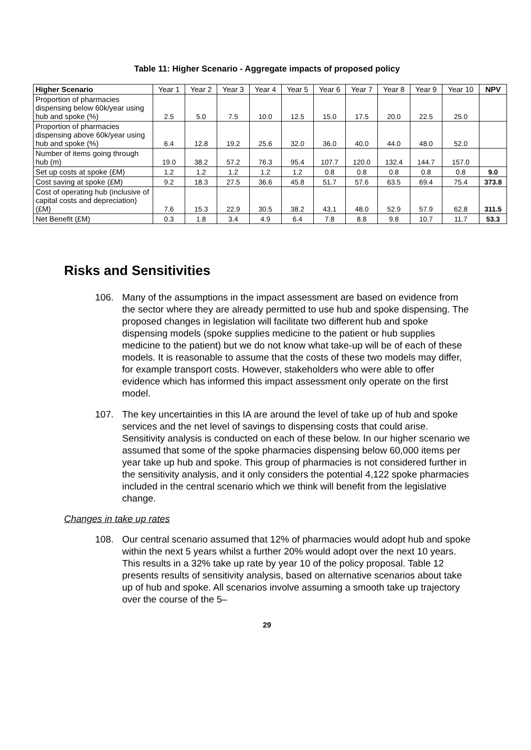Table 11: Higher Scenario - Aggregate impacts of proposed policy
| Higher Scenario | Year 1 | Year 2 | Year 3 | Year 4 | Year 5 | Year 6 | Year 7 | Year 8 | Year 9 | Year 10 | NPV |
| --- | --- | --- | --- | --- | --- | --- | --- | --- | --- | --- | --- |
| Proportion of pharmacies dispensing below 60k/year using hub and spoke (%) | 2.5 | 5.0 | 7.5 | 10.0 | 12.5 | 15.0 | 17.5 | 20.0 | 22.5 | 25.0 | |
| Proportion of pharmacies dispensing above 60k/year using hub and spoke (%) | 6.4 | 12.8 | 19.2 | 25.6 | 32.0 | 36.0 | 40.0 | 44.0 | 48.0 | 52.0 | |
| Number of items going through hub (m) | 19.0 | 38.2 | 57.2 | 76.3 | 95.4 | 107.7 | 120.0 | 132.4 | 144.7 | 157.0 | |
| Set up costs at spoke (£M) | 1.2 | 1.2 | 1.2 | 1.2 | 1.2 | 0.8 | 0.8 | 0.8 | 0.8 | 0.8 | 9.0 |
| Cost saving at spoke (£M) | 9.2 | 18.3 | 27.5 | 36.6 | 45.8 | 51.7 | 57.6 | 63.5 | 69.4 | 75.4 | 373.8 |
| Cost of operating hub (inclusive of capital costs and depreciation) (£M) | 7.6 | 15.3 | 22.9 | 30.5 | 38.2 | 43.1 | 48.0 | 52.9 | 57.9 | 62.8 | 311.5 |
| Net Benefit (£M) | 0.3 | 1.8 | 3.4 | 4.9 | 6.4 | 7.8 | 8.8 | 9.8 | 10.7 | 11.7 | 53.3 |
Risks and Sensitivities
106. Many of the assumptions in the impact assessment are based on evidence from the sector where they are already permitted to use hub and spoke dispensing. The proposed changes in legislation will facilitate two different hub and spoke dispensing models (spoke supplies medicine to the patient or hub supplies medicine to the patient) but we do not know what take-up will be of each of these models. It is reasonable to assume that the costs of these two models may differ, for example transport costs. However, stakeholders who were able to offer evidence which has informed this impact assessment only operate on the first model.
107. The key uncertainties in this IA are around the level of take up of hub and spoke services and the net level of savings to dispensing costs that could arise. Sensitivity analysis is conducted on each of these below. In our higher scenario we assumed that some of the spoke pharmacies dispensing below 60,000 items per year take up hub and spoke. This group of pharmacies is not considered further in the sensitivity analysis, and it only considers the potential 4,122 spoke pharmacies included in the central scenario which we think will benefit from the legislative change.
Changes in take up rates
108. Our central scenario assumed that 12% of pharmacies would adopt hub and spoke within the next 5 years whilst a further 20% would adopt over the next 10 years. This results in a 32% take up rate by year 10 of the policy proposal. Table 12 presents results of sensitivity analysis, based on alternative scenarios about take up of hub and spoke. All scenarios involve assuming a smooth take up trajectory over the course of the 5–
29